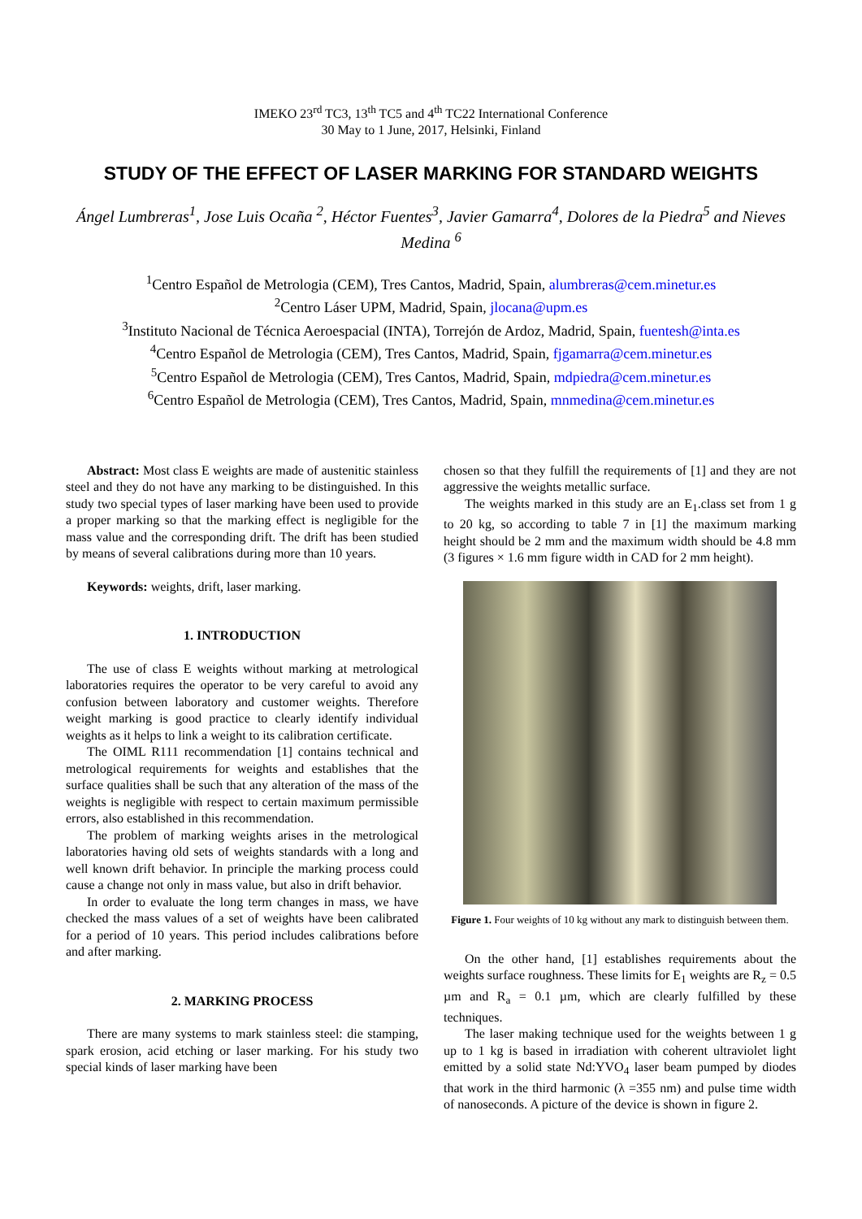IMEKO 23<sup>rd</sup> TC3, 13<sup>th</sup> TC5 and 4<sup>th</sup> TC22 International Conference
30 May to 1 June, 2017, Helsinki, Finland
STUDY OF THE EFFECT OF LASER MARKING FOR STANDARD WEIGHTS
Ángel Lumbreras<sup>1</sup>, Jose Luis Ocaña <sup>2</sup>, Héctor Fuentes<sup>3</sup>, Javier Gamarra<sup>4</sup>, Dolores de la Piedra<sup>5</sup> and Nieves Medina <sup>6</sup>
<sup>1</sup> Centro Español de Metrologia (CEM), Tres Cantos, Madrid, Spain, alumbreras@cem.minetur.es
<sup>2</sup> Centro Láser UPM, Madrid, Spain, jlocana@upm.es
<sup>3</sup> Instituto Nacional de Técnica Aeroespacial (INTA), Torrejón de Ardoz, Madrid, Spain, fuentesh@inta.es
<sup>4</sup> Centro Español de Metrologia (CEM), Tres Cantos, Madrid, Spain, fjgamarra@cem.minetur.es
<sup>5</sup> Centro Español de Metrologia (CEM), Tres Cantos, Madrid, Spain, mdpiedra@cem.minetur.es
<sup>6</sup> Centro Español de Metrologia (CEM), Tres Cantos, Madrid, Spain, mnmedina@cem.minetur.es
Abstract: Most class E weights are made of austenitic stainless steel and they do not have any marking to be distinguished. In this study two special types of laser marking have been used to provide a proper marking so that the marking effect is negligible for the mass value and the corresponding drift. The drift has been studied by means of several calibrations during more than 10 years.
Keywords: weights, drift, laser marking.
1. INTRODUCTION
The use of class E weights without marking at metrological laboratories requires the operator to be very careful to avoid any confusion between laboratory and customer weights. Therefore weight marking is good practice to clearly identify individual weights as it helps to link a weight to its calibration certificate.
The OIML R111 recommendation [1] contains technical and metrological requirements for weights and establishes that the surface qualities shall be such that any alteration of the mass of the weights is negligible with respect to certain maximum permissible errors, also established in this recommendation.
The problem of marking weights arises in the metrological laboratories having old sets of weights standards with a long and well known drift behavior. In principle the marking process could cause a change not only in mass value, but also in drift behavior.
In order to evaluate the long term changes in mass, we have checked the mass values of a set of weights have been calibrated for a period of 10 years. This period includes calibrations before and after marking.
2. MARKING PROCESS
There are many systems to mark stainless steel: die stamping, spark erosion, acid etching or laser marking. For his study two special kinds of laser marking have been
chosen so that they fulfill the requirements of [1] and they are not aggressive the weights metallic surface.
The weights marked in this study are an E<sub>1</sub>.class set from 1 g to 20 kg, so according to table 7 in [1] the maximum marking height should be 2 mm and the maximum width should be 4.8 mm (3 figures × 1.6 mm figure width in CAD for 2 mm height).
Figure 1. Four weights of 10 kg without any mark to distinguish between them.
On the other hand, [1] establishes requirements about the weights surface roughness. These limits for E<sub>1</sub> weights are R<sub>z</sub> = 0.5 µm and R<sub>a</sub> = 0.1 µm, which are clearly fulfilled by these techniques.
The laser making technique used for the weights between 1 g up to 1 kg is based in irradiation with coherent ultraviolet light emitted by a solid state Nd:YVO<sub>4</sub> laser beam pumped by diodes that work in the third harmonic (λ =355 nm) and pulse time width of nanoseconds. A picture of the device is shown in figure 2.